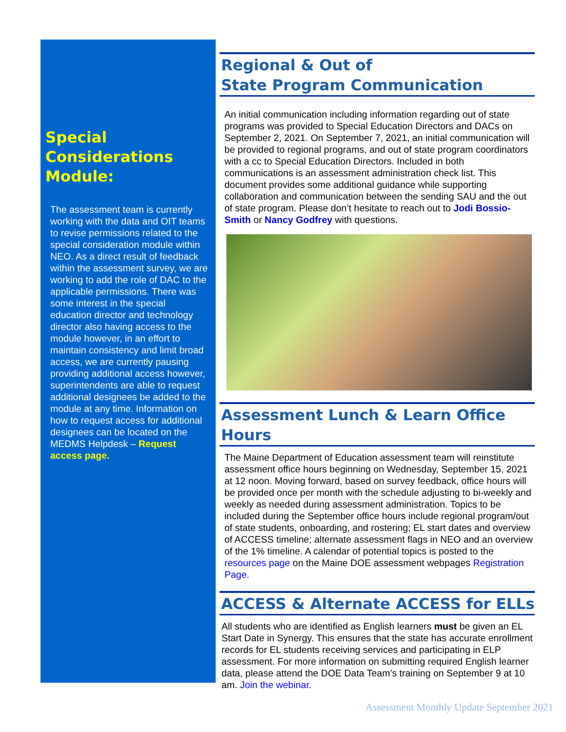Special Considerations Module:
The assessment team is currently working with the data and OIT teams to revise permissions related to the special consideration module within NEO. As a direct result of feedback within the assessment survey, we are working to add the role of DAC to the applicable permissions. There was some interest in the special education director and technology director also having access to the module however, in an effort to maintain consistency and limit broad access, we are currently pausing providing additional access however, superintendents are able to request additional designees be added to the module at any time. Information on how to request access for additional designees can be located on the MEDMS Helpdesk – Request access page.
Regional & Out of
State Program Communication
An initial communication including information regarding out of state programs was provided to Special Education Directors and DACs on September 2, 2021. On September 7, 2021, an initial communication will be provided to regional programs, and out of state program coordinators with a cc to Special Education Directors. Included in both communications is an assessment administration check list. This document provides some additional guidance while supporting collaboration and communication between the sending SAU and the out of state program. Please don’t hesitate to reach out to Jodi Bossio-Smith or Nancy Godfrey with questions.
Assessment Lunch & Learn Office Hours
The Maine Department of Education assessment team will reinstitute assessment office hours beginning on Wednesday, September 15, 2021 at 12 noon. Moving forward, based on survey feedback, office hours will be provided once per month with the schedule adjusting to bi-weekly and weekly as needed during assessment administration. Topics to be included during the September office hours include regional program/out of state students, onboarding, and rostering; EL start dates and overview of ACCESS timeline; alternate assessment flags in NEO and an overview of the 1% timeline. A calendar of potential topics is posted to the resources page on the Maine DOE assessment webpages Registration Page.
ACCESS & Alternate ACCESS for ELLs
All students who are identified as English learners must be given an EL Start Date in Synergy. This ensures that the state has accurate enrollment records for EL students receiving services and participating in ELP assessment. For more information on submitting required English learner data, please attend the DOE Data Team’s training on September 9 at 10 am. Join the webinar.
Assessment Monthly Update September 2021